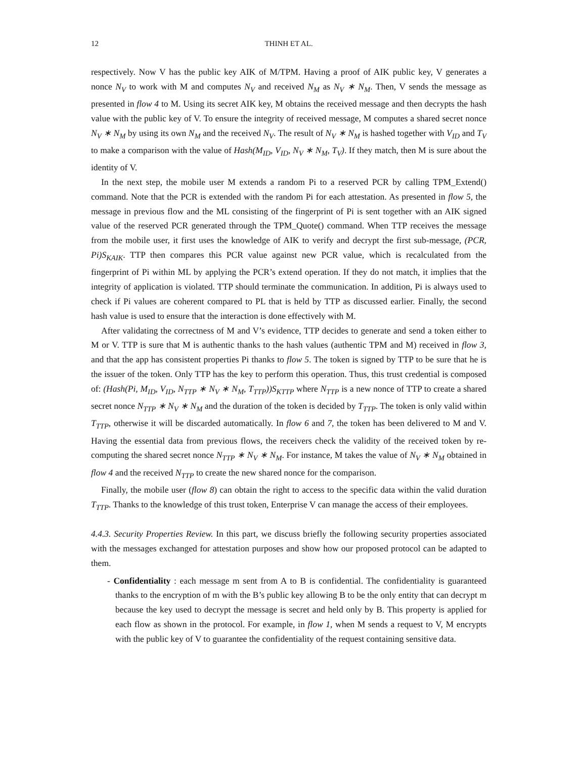12 THINH ET AL.
respectively. Now V has the public key AIK of M/TPM. Having a proof of AIK public key, V generates a nonce N<sub>V</sub> to work with M and computes N<sub>V</sub> and received N<sub>M</sub> as N<sub>V</sub> ∗ N<sub>M</sub>. Then, V sends the message as presented in flow 4 to M. Using its secret AIK key, M obtains the received message and then decrypts the hash value with the public key of V. To ensure the integrity of received message, M computes a shared secret nonce N<sub>V</sub> ∗ N<sub>M</sub> by using its own N<sub>M</sub> and the received N<sub>V</sub>. The result of N<sub>V</sub> ∗ N<sub>M</sub> is hashed together with V<sub>ID</sub> and T<sub>V</sub> to make a comparison with the value of Hash(M<sub>ID</sub>, V<sub>ID</sub>, N<sub>V</sub> ∗ N<sub>M</sub>, T<sub>V</sub>). If they match, then M is sure about the identity of V.
In the next step, the mobile user M extends a random Pi to a reserved PCR by calling TPM_Extend() command. Note that the PCR is extended with the random Pi for each attestation. As presented in flow 5, the message in previous flow and the ML consisting of the fingerprint of Pi is sent together with an AIK signed value of the reserved PCR generated through the TPM_Quote() command. When TTP receives the message from the mobile user, it first uses the knowledge of AIK to verify and decrypt the first sub-message, (PCR, Pi)S<sub>KAIK</sub>. TTP then compares this PCR value against new PCR value, which is recalculated from the fingerprint of Pi within ML by applying the PCR’s extend operation. If they do not match, it implies that the integrity of application is violated. TTP should terminate the communication. In addition, Pi is always used to check if Pi values are coherent compared to PL that is held by TTP as discussed earlier. Finally, the second hash value is used to ensure that the interaction is done effectively with M.
After validating the correctness of M and V’s evidence, TTP decides to generate and send a token either to M or V. TTP is sure that M is authentic thanks to the hash values (authentic TPM and M) received in flow 3, and that the app has consistent properties Pi thanks to flow 5. The token is signed by TTP to be sure that he is the issuer of the token. Only TTP has the key to perform this operation. Thus, this trust credential is composed of: (Hash(Pi, M<sub>ID</sub>, V<sub>ID</sub>, N<sub>TTP</sub> ∗ N<sub>V</sub> ∗ N<sub>M</sub>, T<sub>TTP</sub>))S<sub>KTTP</sub> where N<sub>TTP</sub> is a new nonce of TTP to create a shared secret nonce N<sub>TTP</sub> ∗ N<sub>V</sub> ∗ N<sub>M</sub> and the duration of the token is decided by T<sub>TTP</sub>. The token is only valid within T<sub>TTP</sub>, otherwise it will be discarded automatically. In flow 6 and 7, the token has been delivered to M and V. Having the essential data from previous flows, the receivers check the validity of the received token by re-computing the shared secret nonce N<sub>TTP</sub> ∗ N<sub>V</sub> ∗ N<sub>M</sub>. For instance, M takes the value of N<sub>V</sub> ∗ N<sub>M</sub> obtained in flow 4 and the received N<sub>TTP</sub> to create the new shared nonce for the comparison.
Finally, the mobile user (flow 8) can obtain the right to access to the specific data within the valid duration T<sub>TTP</sub>. Thanks to the knowledge of this trust token, Enterprise V can manage the access of their employees.
4.4.3. Security Properties Review. In this part, we discuss briefly the following security properties associated with the messages exchanged for attestation purposes and show how our proposed protocol can be adapted to them.
- Confidentiality : each message m sent from A to B is confidential. The confidentiality is guaranteed thanks to the encryption of m with the B’s public key allowing B to be the only entity that can decrypt m because the key used to decrypt the message is secret and held only by B. This property is applied for each flow as shown in the protocol. For example, in flow 1, when M sends a request to V, M encrypts with the public key of V to guarantee the confidentiality of the request containing sensitive data.